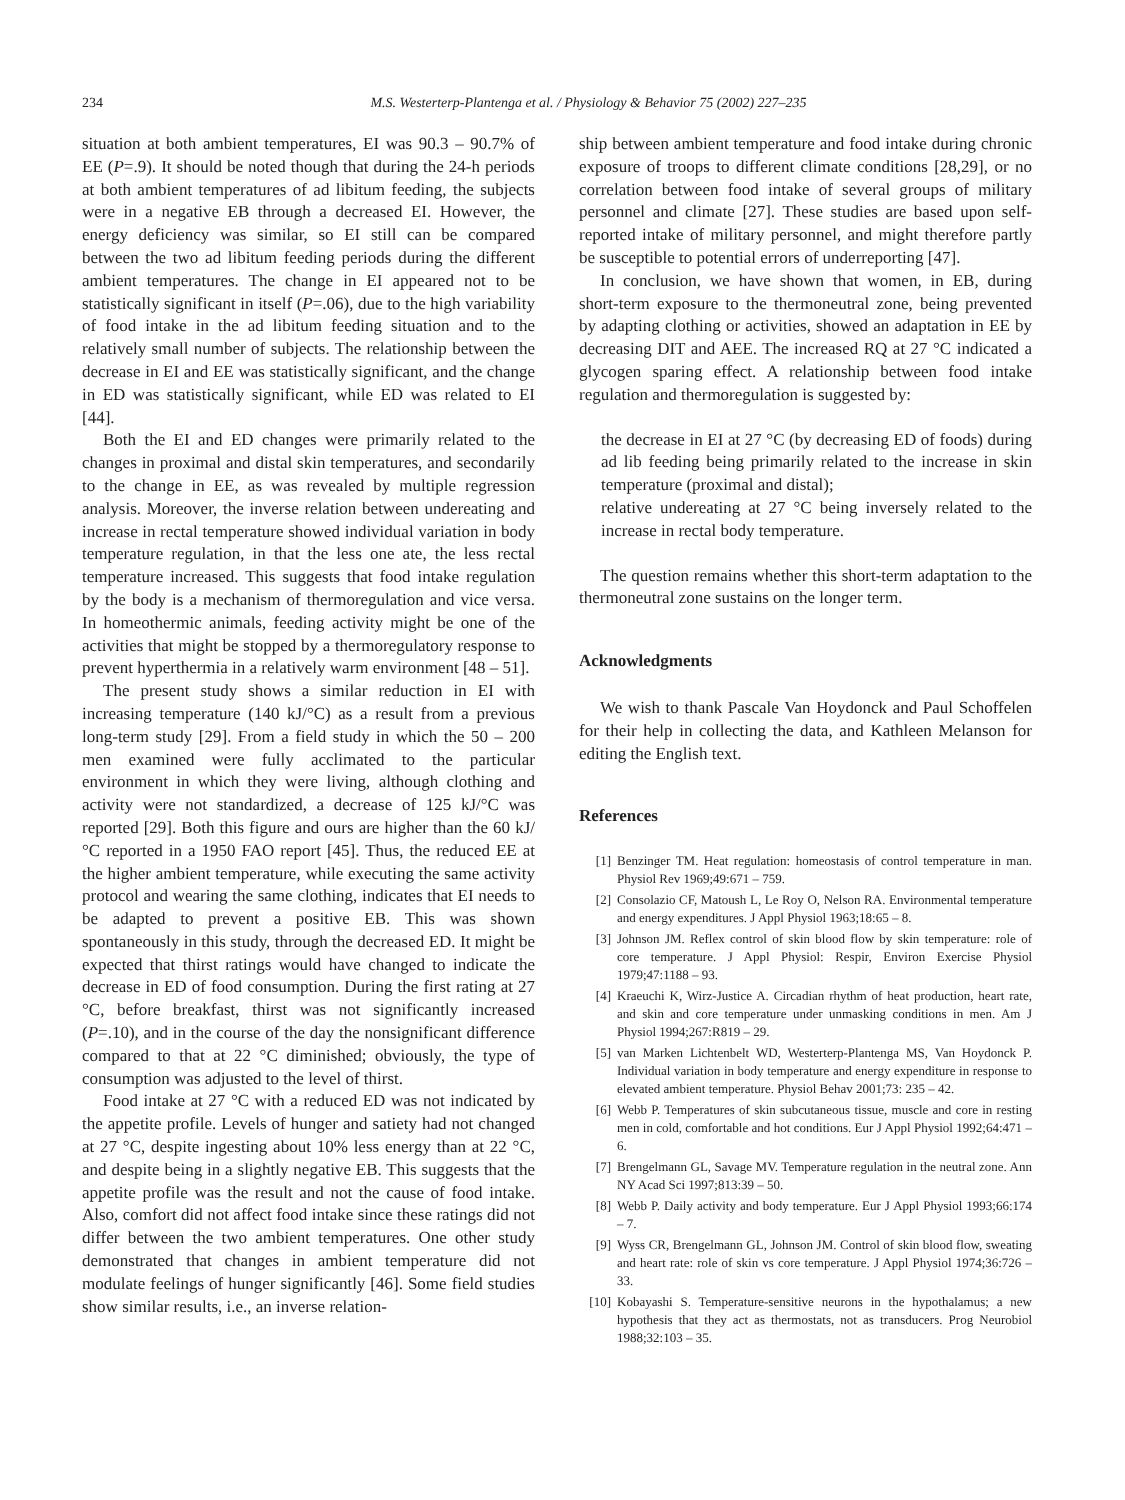234 M.S. Westerterp-Plantenga et al. / Physiology & Behavior 75 (2002) 227–235
situation at both ambient temperatures, EI was 90.3 – 90.7% of EE (P=.9). It should be noted though that during the 24-h periods at both ambient temperatures of ad libitum feeding, the subjects were in a negative EB through a decreased EI. However, the energy deficiency was similar, so EI still can be compared between the two ad libitum feeding periods during the different ambient temperatures. The change in EI appeared not to be statistically significant in itself (P=.06), due to the high variability of food intake in the ad libitum feeding situation and to the relatively small number of subjects. The relationship between the decrease in EI and EE was statistically significant, and the change in ED was statistically significant, while ED was related to EI [44].
Both the EI and ED changes were primarily related to the changes in proximal and distal skin temperatures, and secondarily to the change in EE, as was revealed by multiple regression analysis. Moreover, the inverse relation between undereating and increase in rectal temperature showed individual variation in body temperature regulation, in that the less one ate, the less rectal temperature increased. This suggests that food intake regulation by the body is a mechanism of thermoregulation and vice versa. In homeothermic animals, feeding activity might be one of the activities that might be stopped by a thermoregulatory response to prevent hyperthermia in a relatively warm environment [48 – 51].
The present study shows a similar reduction in EI with increasing temperature (140 kJ/°C) as a result from a previous long-term study [29]. From a field study in which the 50 – 200 men examined were fully acclimated to the particular environment in which they were living, although clothing and activity were not standardized, a decrease of 125 kJ/°C was reported [29]. Both this figure and ours are higher than the 60 kJ/°C reported in a 1950 FAO report [45]. Thus, the reduced EE at the higher ambient temperature, while executing the same activity protocol and wearing the same clothing, indicates that EI needs to be adapted to prevent a positive EB. This was shown spontaneously in this study, through the decreased ED. It might be expected that thirst ratings would have changed to indicate the decrease in ED of food consumption. During the first rating at 27 °C, before breakfast, thirst was not significantly increased (P=.10), and in the course of the day the nonsignificant difference compared to that at 22 °C diminished; obviously, the type of consumption was adjusted to the level of thirst.
Food intake at 27 °C with a reduced ED was not indicated by the appetite profile. Levels of hunger and satiety had not changed at 27 °C, despite ingesting about 10% less energy than at 22 °C, and despite being in a slightly negative EB. This suggests that the appetite profile was the result and not the cause of food intake. Also, comfort did not affect food intake since these ratings did not differ between the two ambient temperatures. One other study demonstrated that changes in ambient temperature did not modulate feelings of hunger significantly [46]. Some field studies show similar results, i.e., an inverse relation-
ship between ambient temperature and food intake during chronic exposure of troops to different climate conditions [28,29], or no correlation between food intake of several groups of military personnel and climate [27]. These studies are based upon self-reported intake of military personnel, and might therefore partly be susceptible to potential errors of underreporting [47].
In conclusion, we have shown that women, in EB, during short-term exposure to the thermoneutral zone, being prevented by adapting clothing or activities, showed an adaptation in EE by decreasing DIT and AEE. The increased RQ at 27 °C indicated a glycogen sparing effect. A relationship between food intake regulation and thermoregulation is suggested by:
the decrease in EI at 27 °C (by decreasing ED of foods) during ad lib feeding being primarily related to the increase in skin temperature (proximal and distal);
relative undereating at 27 °C being inversely related to the increase in rectal body temperature.
The question remains whether this short-term adaptation to the thermoneutral zone sustains on the longer term.
Acknowledgments
We wish to thank Pascale Van Hoydonck and Paul Schoffelen for their help in collecting the data, and Kathleen Melanson for editing the English text.
References
[1] Benzinger TM. Heat regulation: homeostasis of control temperature in man. Physiol Rev 1969;49:671 – 759.
[2] Consolazio CF, Matoush L, Le Roy O, Nelson RA. Environmental temperature and energy expenditures. J Appl Physiol 1963;18:65 – 8.
[3] Johnson JM. Reflex control of skin blood flow by skin temperature: role of core temperature. J Appl Physiol: Respir, Environ Exercise Physiol 1979;47:1188 – 93.
[4] Kraeuchi K, Wirz-Justice A. Circadian rhythm of heat production, heart rate, and skin and core temperature under unmasking conditions in men. Am J Physiol 1994;267:R819 – 29.
[5] van Marken Lichtenbelt WD, Westerterp-Plantenga MS, Van Hoydonck P. Individual variation in body temperature and energy expenditure in response to elevated ambient temperature. Physiol Behav 2001;73: 235 – 42.
[6] Webb P. Temperatures of skin subcutaneous tissue, muscle and core in resting men in cold, comfortable and hot conditions. Eur J Appl Physiol 1992;64:471 – 6.
[7] Brengelmann GL, Savage MV. Temperature regulation in the neutral zone. Ann NY Acad Sci 1997;813:39 – 50.
[8] Webb P. Daily activity and body temperature. Eur J Appl Physiol 1993;66:174 – 7.
[9] Wyss CR, Brengelmann GL, Johnson JM. Control of skin blood flow, sweating and heart rate: role of skin vs core temperature. J Appl Physiol 1974;36:726 – 33.
[10] Kobayashi S. Temperature-sensitive neurons in the hypothalamus; a new hypothesis that they act as thermostats, not as transducers. Prog Neurobiol 1988;32:103 – 35.